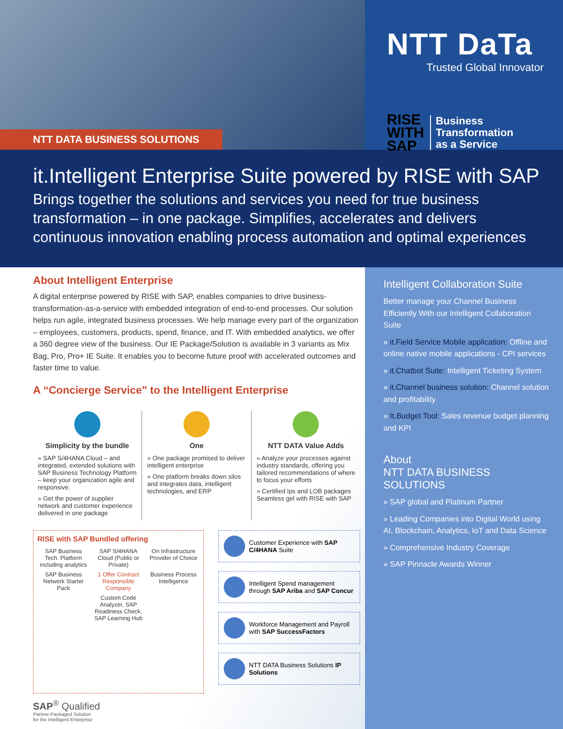NTT DATA BUSINESS SOLUTIONS
NTT DaTa
Trusted Global Innovator
RISE
WITH
SAP Business
Transformation
as a Service
it.Intelligent Enterprise Suite powered by RISE with SAP
Brings together the solutions and services you need for true business transformation – in one package. Simplifies, accelerates and delivers continuous innovation enabling process automation and optimal experiences
About Intelligent Enterprise
A digital enterprise powered by RISE with SAP, enables companies to drive business-transformation-as-a-service with embedded integration of end-to-end processes. Our solution helps run agile, integrated business processes. We help manage every part of the organization – employees, customers, products, spend, finance, and IT. With embedded analytics, we offer a 360 degree view of the business. Our IE Package/Solution is available in 3 variants as Mix Bag, Pro, Pro+ IE Suite. It enables you to become future proof with accelerated outcomes and faster time to value.
A “Concierge Service” to the Intelligent Enterprise
Simplicity by the bundle
» SAP S/4HANA Cloud – and integrated, extended solutions with SAP Business Technology Platform – keep your organization agile and responsive.
» Get the power of supplier network and customer experience delivered in one package
One
» One package promised to deliver intelligent enterprise
» One platform breaks down silos and integrates data, intelligent technologies, and ERP
NTT DATA Value Adds
» Analyze your processes against industry standards, offering you tailored recommendations of where to focus your efforts
» Certified Ips and LOB packages Seamless gel with RISE with SAP
RISE with SAP Bundled offering
SAP Business Tech. Platform including analytics
SAP S/4HANA Cloud (Public or Private)
On Infrastructure Provider of Choice
SAP Business Network Starter Pack
1 Offer Contract Responsible Company
Business Process Intelligence
Custom Code Analyzer, SAP Readiness Check, SAP Learning Hub
Customer Experience with SAP C/4HANA Suite
Intelligent Spend management through SAP Ariba and SAP Concur
Workforce Management and Payroll with SAP SuccessFactors
NTT DATA Business Solutions IP Solutions
SAP<sup>®</sup> Qualified
Partner-Packaged Solution
for the Intelligent Enterprise
Intelligent Collaboration Suite
Better manage your Channel Business Efficiently With our Intelligent Collaboration Suite
» it.Field Service Mobile application: Offline and online native mobile applications - CPI services
» it.Chatbot Suite: Intelligent Ticketing System
» it.Channel business solution: Channel solution and profitability
» It.Budget Tool: Sales revenue budget planning and KPI
About
NTT DATA BUSINESS SOLUTIONS
» SAP global and Platinum Partner
» Leading Companies into Digital World using AI, Blockchain, Analytics, IoT and Data Science
» Comprehensive Industry Coverage
» SAP Pinnacle Awards Winner